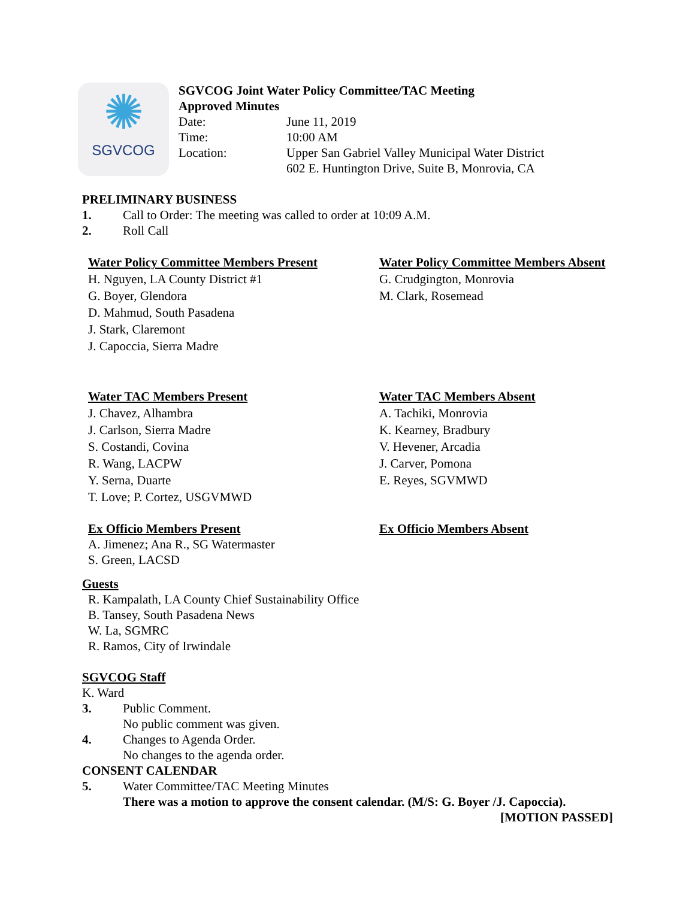✺
SGVCOG
SGVCOG Joint Water Policy Committee/TAC Meeting
Approved Minutes
Date:
Time:
Location:
June 11, 2019
10:00 AM
Upper San Gabriel Valley Municipal Water District
602 E. Huntington Drive, Suite B, Monrovia, CA
PRELIMINARY BUSINESS
1. Call to Order: The meeting was called to order at 10:09 A.M.
2. Roll Call
Water Policy Committee Members Present
H. Nguyen, LA County District #1
G. Boyer, Glendora
D. Mahmud, South Pasadena
J. Stark, Claremont
J. Capoccia, Sierra Madre
Water Policy Committee Members Absent
G. Crudgington, Monrovia
M. Clark, Rosemead
Water TAC Members Present
J. Chavez, Alhambra
J. Carlson, Sierra Madre
S. Costandi, Covina
R. Wang, LACPW
Y. Serna, Duarte
T. Love; P. Cortez, USGVMWD
Water TAC Members Absent
A. Tachiki, Monrovia
K. Kearney, Bradbury
V. Hevener, Arcadia
J. Carver, Pomona
E. Reyes, SGVMWD
Ex Officio Members Present
A. Jimenez; Ana R., SG Watermaster
S. Green, LACSD
Ex Officio Members Absent
Guests
R. Kampalath, LA County Chief Sustainability Office
B. Tansey, South Pasadena News
W. La, SGMRC
R. Ramos, City of Irwindale
SGVCOG Staff
K. Ward
3. Public Comment.
No public comment was given.
4. Changes to Agenda Order.
No changes to the agenda order.
CONSENT CALENDAR
5. Water Committee/TAC Meeting Minutes
There was a motion to approve the consent calendar. (M/S: G. Boyer /J. Capoccia).
[MOTION PASSED]